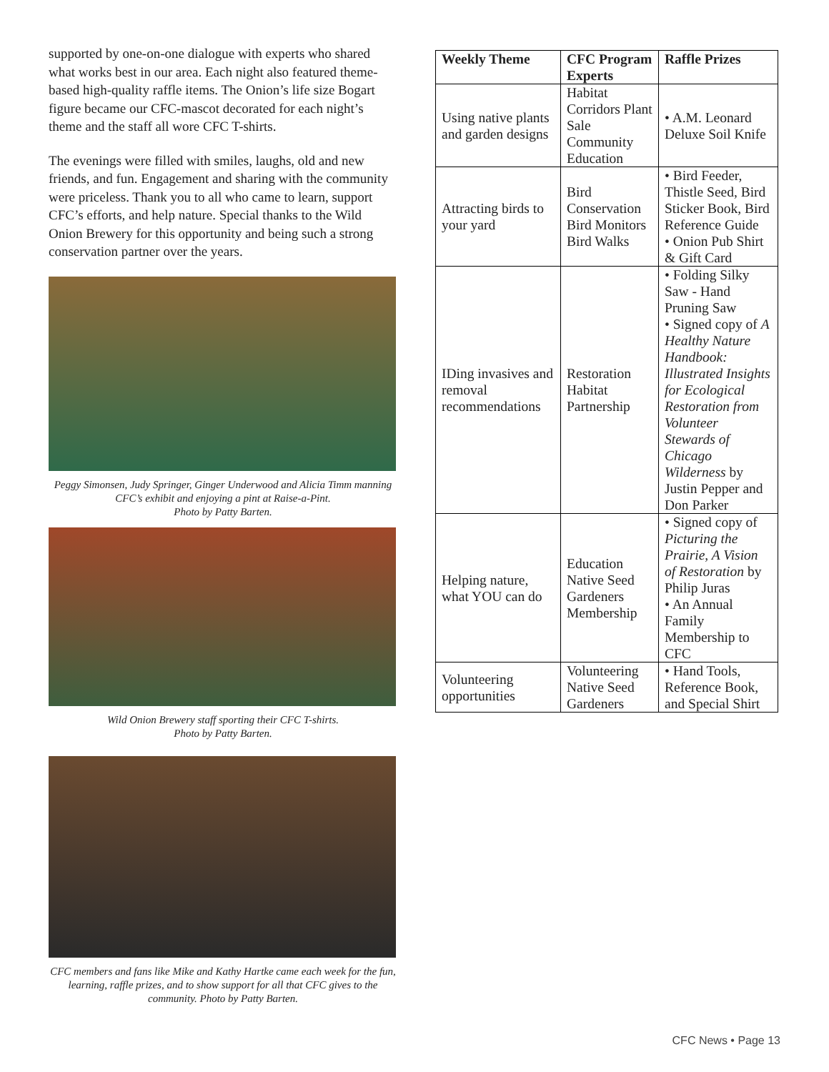supported by one-on-one dialogue with experts who shared what works best in our area. Each night also featured theme-based high-quality raffle items. The Onion’s life size Bogart figure became our CFC-mascot decorated for each night’s theme and the staff all wore CFC T-shirts.
The evenings were filled with smiles, laughs, old and new friends, and fun. Engagement and sharing with the community were priceless. Thank you to all who came to learn, support CFC’s efforts, and help nature. Special thanks to the Wild Onion Brewery for this opportunity and being such a strong conservation partner over the years.
Peggy Simonsen, Judy Springer, Ginger Underwood and Alicia Timm manning CFC’s exhibit and enjoying a pint at Raise-a-Pint.
Photo by Patty Barten.
Wild Onion Brewery staff sporting their CFC T-shirts.
Photo by Patty Barten.
CFC members and fans like Mike and Kathy Hartke came each week for the fun, learning, raffle prizes, and to show support for all that CFC gives to the community. Photo by Patty Barten.
| Weekly Theme | CFC Program Experts | Raffle Prizes |
| --- | --- | --- |
| Using native plants and garden designs | Habitat Corridors Plant Sale Community Education | • A.M. Leonard Deluxe Soil Knife |
| Attracting birds to your yard | Bird Conservation Bird Monitors Bird Walks | • Bird Feeder, Thistle Seed, Bird Sticker Book, Bird Reference Guide • Onion Pub Shirt & Gift Card |
| IDing invasives and removal recommendations | Restoration Habitat Partnership | • Folding Silky Saw - Hand Pruning Saw • Signed copy of A Healthy Nature Handbook: Illustrated Insights for Ecological Restoration from Volunteer Stewards of Chicago Wilderness by Justin Pepper and Don Parker |
| Helping nature, what YOU can do | Education Native Seed Gardeners Membership | • Signed copy of Picturing the Prairie, A Vision of Restoration by Philip Juras • An Annual Family Membership to CFC |
| Volunteering opportunities | Volunteering Native Seed Gardeners | • Hand Tools, Reference Book, and Special Shirt |
CFC News • Page 13